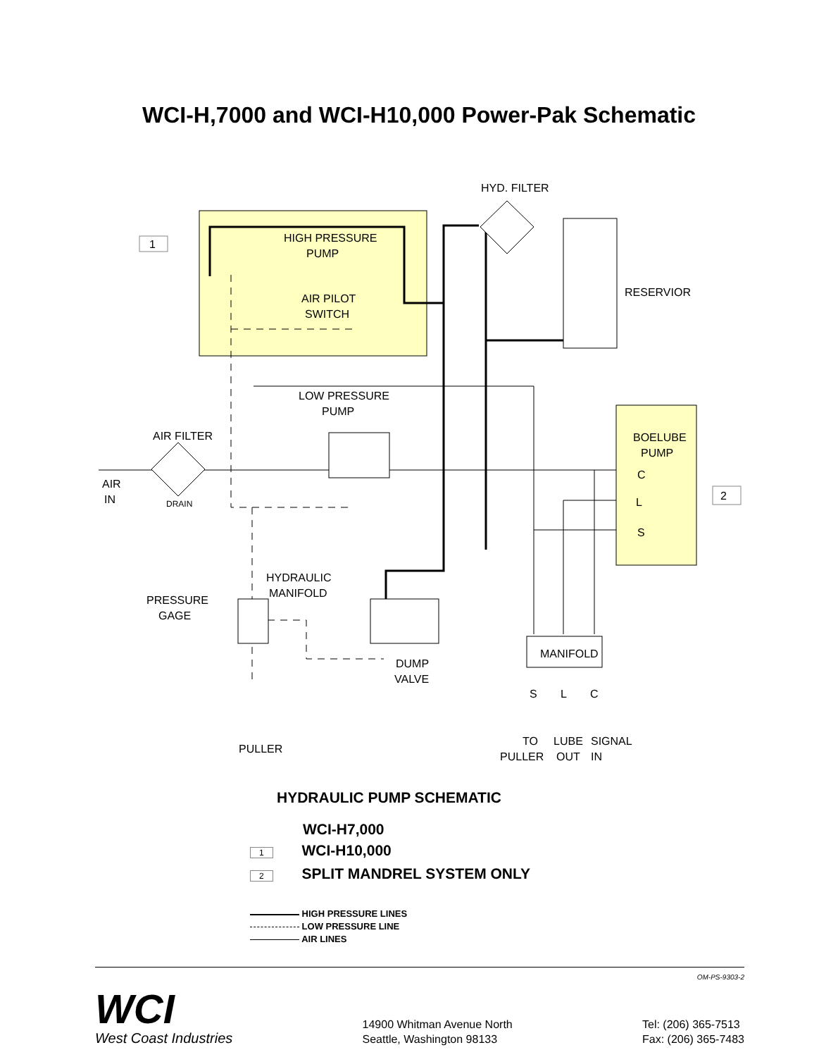WCI-H,7000 and WCI-H10,000 Power-Pak Schematic
HYD. FILTER
RESERVIOR
HIGH PRESSURE
PUMP
AIR PILOT
SWITCH
LOW PRESSURE
PUMP
AIR FILTER
AIR
IN
DRAIN
BOELUBE
PUMP
C
L
S
1
2
HYDRAULIC
MANIFOLD
PRESSURE
GAGE
MANIFOLD
DUMP
VALVE
S
L
C
TO
PULLER
LUBE
OUT
SIGNAL
IN
PULLER
HYDRAULIC PUMP SCHEMATIC
WCI-H7,000
1 WCI-H10,000
2 SPLIT MANDREL SYSTEM ONLY
HIGH PRESSURE LINES
LOW PRESSURE LINE
AIR LINES
OM-PS-9303-2
WCI
West Coast Industries
14900 Whitman Avenue North
Seattle, Washington 98133
Tel: (206) 365-7513
Fax: (206) 365-7483